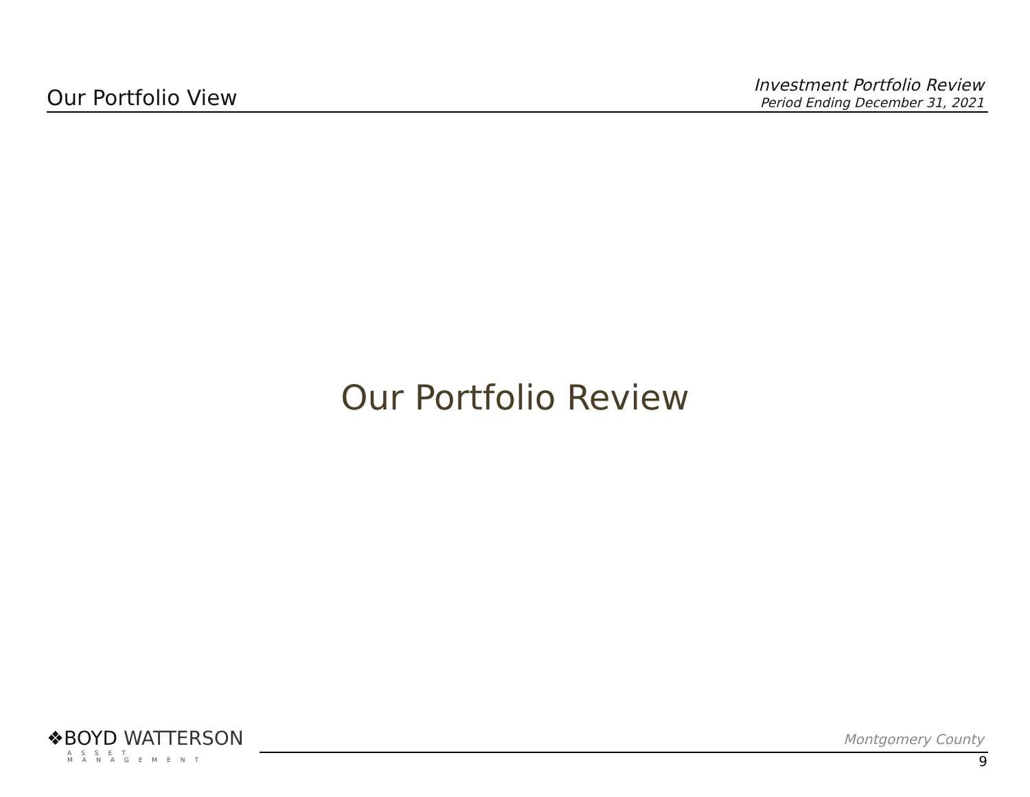Our Portfolio View
Investment Portfolio Review
Period Ending December 31, 2021
Our Portfolio Review
❖BOYD WATTERSON
ASSET MANAGEMENT
Montgomery County
9